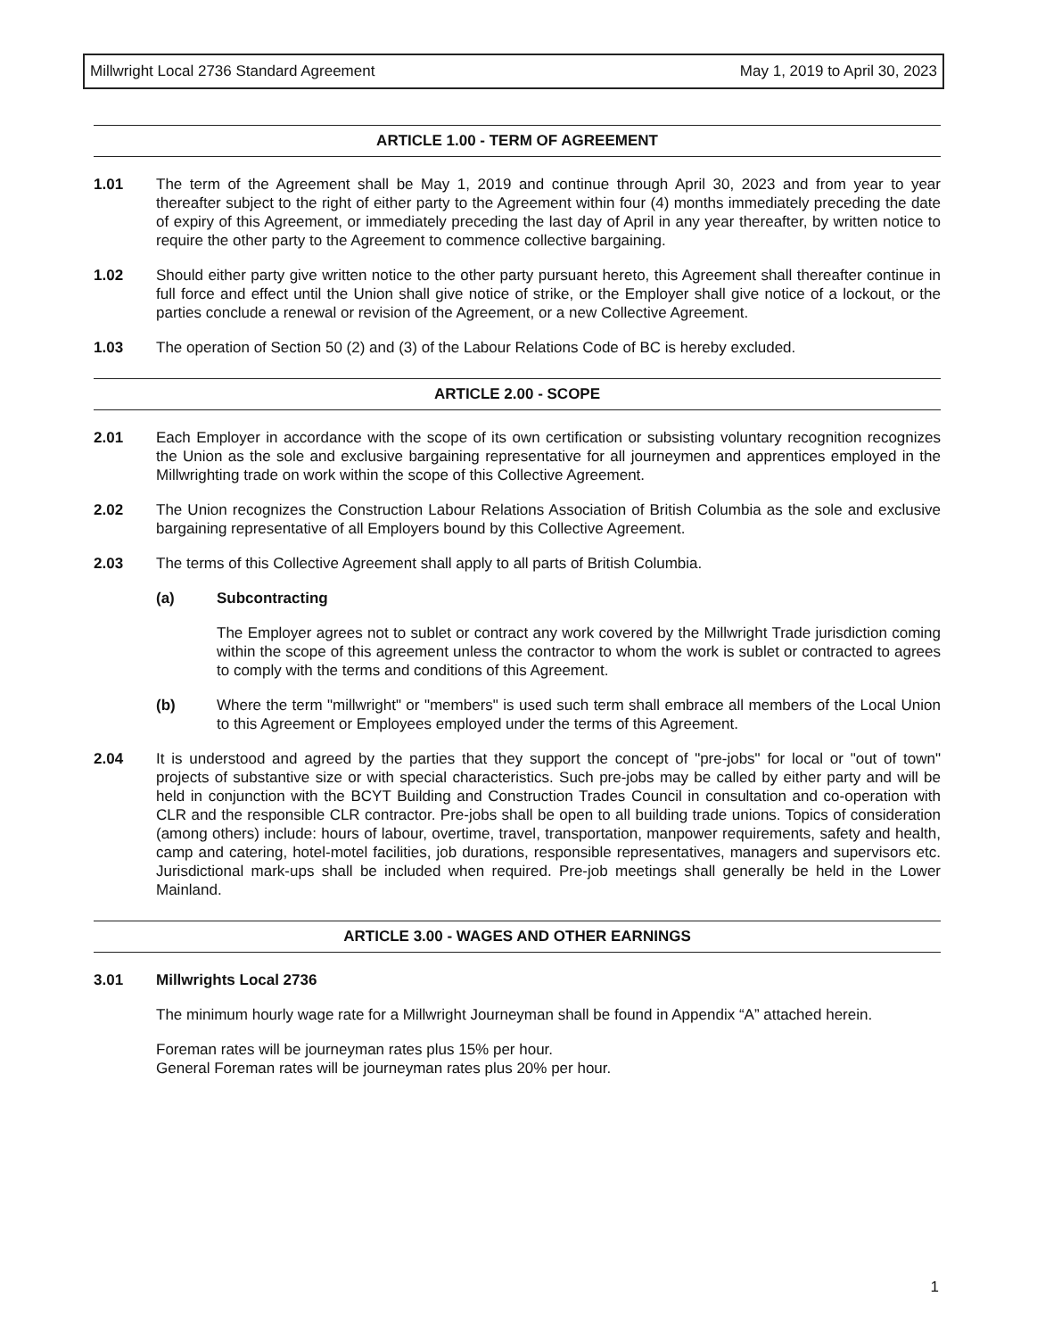Millwright Local 2736 Standard Agreement May 1, 2019 to April 30, 2023
ARTICLE 1.00 - TERM OF AGREEMENT
1.01 The term of the Agreement shall be May 1, 2019 and continue through April 30, 2023 and from year to year thereafter subject to the right of either party to the Agreement within four (4) months immediately preceding the date of expiry of this Agreement, or immediately preceding the last day of April in any year thereafter, by written notice to require the other party to the Agreement to commence collective bargaining.
1.02 Should either party give written notice to the other party pursuant hereto, this Agreement shall thereafter continue in full force and effect until the Union shall give notice of strike, or the Employer shall give notice of a lockout, or the parties conclude a renewal or revision of the Agreement, or a new Collective Agreement.
1.03 The operation of Section 50 (2) and (3) of the Labour Relations Code of BC is hereby excluded.
ARTICLE 2.00 - SCOPE
2.01 Each Employer in accordance with the scope of its own certification or subsisting voluntary recognition recognizes the Union as the sole and exclusive bargaining representative for all journeymen and apprentices employed in the Millwrighting trade on work within the scope of this Collective Agreement.
2.02 The Union recognizes the Construction Labour Relations Association of British Columbia as the sole and exclusive bargaining representative of all Employers bound by this Collective Agreement.
2.03 The terms of this Collective Agreement shall apply to all parts of British Columbia.
(a) Subcontracting
The Employer agrees not to sublet or contract any work covered by the Millwright Trade jurisdiction coming within the scope of this agreement unless the contractor to whom the work is sublet or contracted to agrees to comply with the terms and conditions of this Agreement.
(b) Where the term "millwright" or "members" is used such term shall embrace all members of the Local Union to this Agreement or Employees employed under the terms of this Agreement.
2.04 It is understood and agreed by the parties that they support the concept of "pre-jobs" for local or "out of town" projects of substantive size or with special characteristics. Such pre-jobs may be called by either party and will be held in conjunction with the BCYT Building and Construction Trades Council in consultation and co-operation with CLR and the responsible CLR contractor. Pre-jobs shall be open to all building trade unions. Topics of consideration (among others) include: hours of labour, overtime, travel, transportation, manpower requirements, safety and health, camp and catering, hotel-motel facilities, job durations, responsible representatives, managers and supervisors etc. Jurisdictional mark-ups shall be included when required. Pre-job meetings shall generally be held in the Lower Mainland.
ARTICLE 3.00 - WAGES AND OTHER EARNINGS
3.01 Millwrights Local 2736
The minimum hourly wage rate for a Millwright Journeyman shall be found in Appendix “A” attached herein.
Foreman rates will be journeyman rates plus 15% per hour.
General Foreman rates will be journeyman rates plus 20% per hour.
1